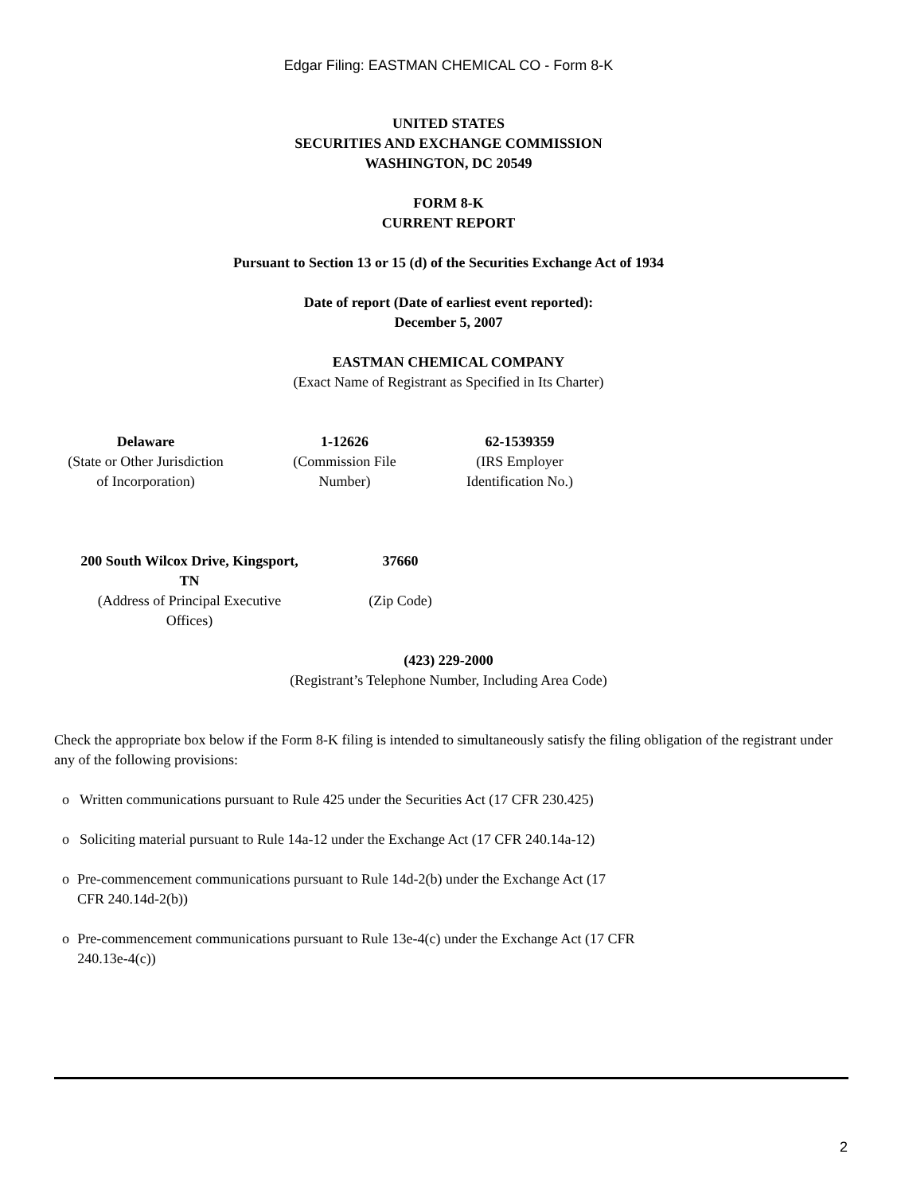Edgar Filing: EASTMAN CHEMICAL CO - Form 8-K
UNITED STATES
SECURITIES AND EXCHANGE COMMISSION
WASHINGTON, DC 20549
FORM 8-K
CURRENT REPORT
Pursuant to Section 13 or 15 (d) of the Securities Exchange Act of 1934
Date of report (Date of earliest event reported):
December 5, 2007
EASTMAN CHEMICAL COMPANY
(Exact Name of Registrant as Specified in Its Charter)
| Delaware (State or Other Jurisdiction of Incorporation) | 1-12626 (Commission File Number) | 62-1539359 (IRS Employer Identification No.) |
| 200 South Wilcox Drive, Kingsport, TN (Address of Principal Executive Offices) | 37660 (Zip Code) |
(423) 229-2000
(Registrant’s Telephone Number, Including Area Code)
Check the appropriate box below if the Form 8-K filing is intended to simultaneously satisfy the filing obligation of the registrant under any of the following provisions:
o Written communications pursuant to Rule 425 under the Securities Act (17 CFR 230.425)
o Soliciting material pursuant to Rule 14a-12 under the Exchange Act (17 CFR 240.14a-12)
o Pre-commencement communications pursuant to Rule 14d-2(b) under the Exchange Act (17 CFR 240.14d-2(b))
o Pre-commencement communications pursuant to Rule 13e-4(c) under the Exchange Act (17 CFR 240.13e-4(c))
2